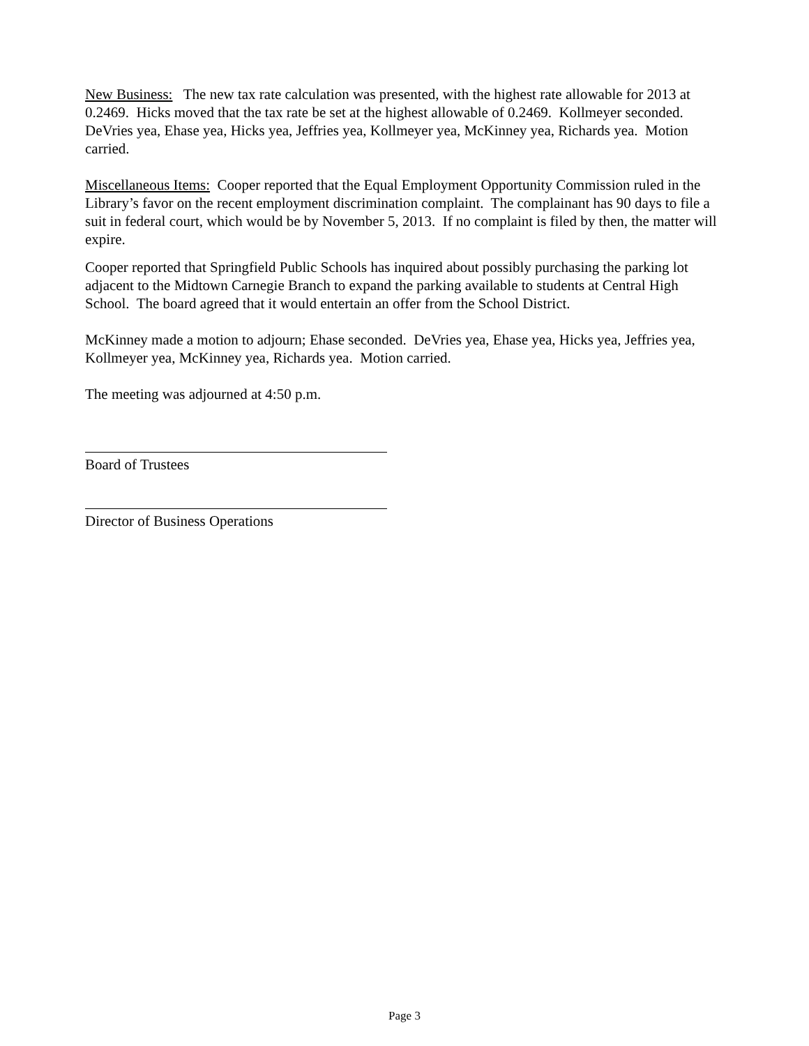New Business: The new tax rate calculation was presented, with the highest rate allowable for 2013 at 0.2469. Hicks moved that the tax rate be set at the highest allowable of 0.2469. Kollmeyer seconded. DeVries yea, Ehase yea, Hicks yea, Jeffries yea, Kollmeyer yea, McKinney yea, Richards yea. Motion carried.
Miscellaneous Items: Cooper reported that the Equal Employment Opportunity Commission ruled in the Library’s favor on the recent employment discrimination complaint. The complainant has 90 days to file a suit in federal court, which would be by November 5, 2013. If no complaint is filed by then, the matter will expire.
Cooper reported that Springfield Public Schools has inquired about possibly purchasing the parking lot adjacent to the Midtown Carnegie Branch to expand the parking available to students at Central High School. The board agreed that it would entertain an offer from the School District.
McKinney made a motion to adjourn; Ehase seconded. DeVries yea, Ehase yea, Hicks yea, Jeffries yea, Kollmeyer yea, McKinney yea, Richards yea. Motion carried.
The meeting was adjourned at 4:50 p.m.
Board of Trustees
Director of Business Operations
Page 3